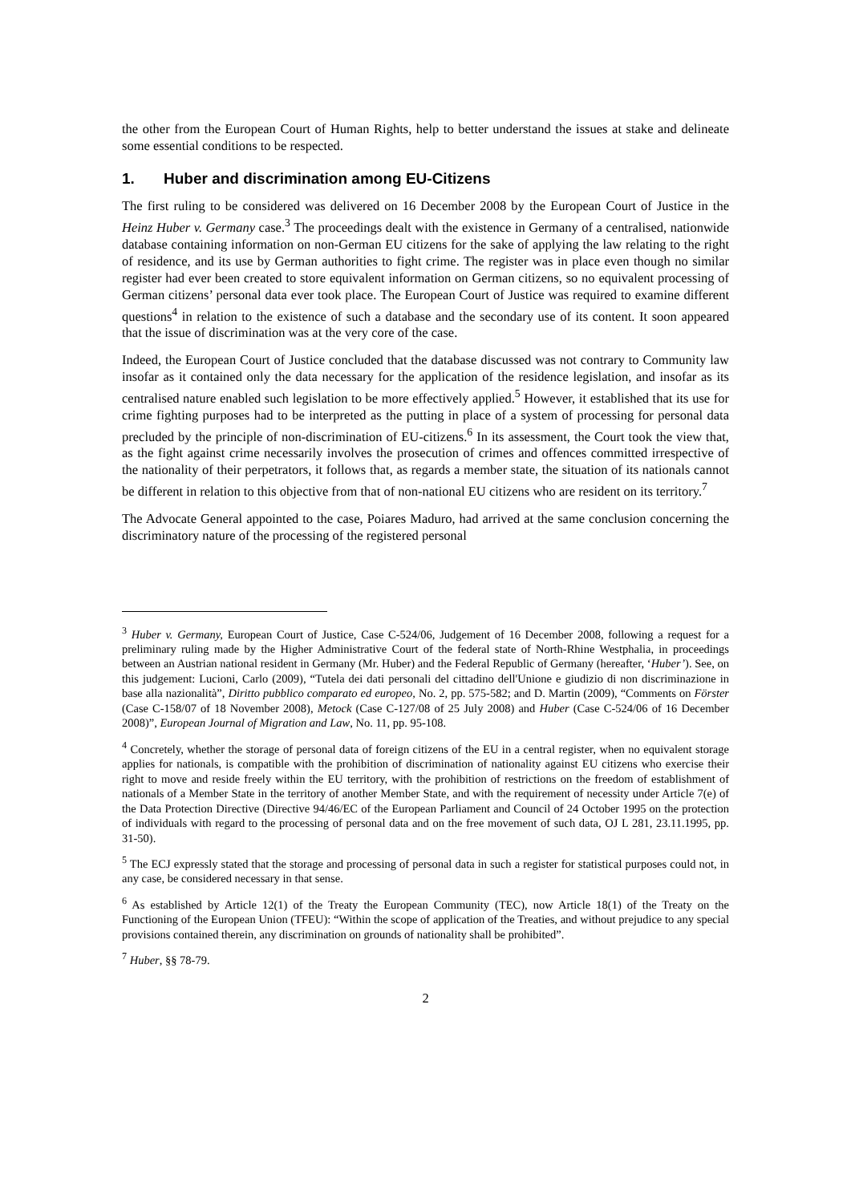the other from the European Court of Human Rights, help to better understand the issues at stake and delineate some essential conditions to be respected.
1. Huber and discrimination among EU-Citizens
The first ruling to be considered was delivered on 16 December 2008 by the European Court of Justice in the Heinz Huber v. Germany case.<sup>3</sup> The proceedings dealt with the existence in Germany of a centralised, nationwide database containing information on non-German EU citizens for the sake of applying the law relating to the right of residence, and its use by German authorities to fight crime. The register was in place even though no similar register had ever been created to store equivalent information on German citizens, so no equivalent processing of German citizens’ personal data ever took place. The European Court of Justice was required to examine different questions<sup>4</sup> in relation to the existence of such a database and the secondary use of its content. It soon appeared that the issue of discrimination was at the very core of the case.
Indeed, the European Court of Justice concluded that the database discussed was not contrary to Community law insofar as it contained only the data necessary for the application of the residence legislation, and insofar as its centralised nature enabled such legislation to be more effectively applied.<sup>5</sup> However, it established that its use for crime fighting purposes had to be interpreted as the putting in place of a system of processing for personal data precluded by the principle of non-discrimination of EU-citizens.<sup>6</sup> In its assessment, the Court took the view that, as the fight against crime necessarily involves the prosecution of crimes and offences committed irrespective of the nationality of their perpetrators, it follows that, as regards a member state, the situation of its nationals cannot be different in relation to this objective from that of non-national EU citizens who are resident on its territory.<sup>7</sup>
The Advocate General appointed to the case, Poiares Maduro, had arrived at the same conclusion concerning the discriminatory nature of the processing of the registered personal
<sup>3</sup> Huber v. Germany, European Court of Justice, Case C-524/06, Judgement of 16 December 2008, following a request for a preliminary ruling made by the Higher Administrative Court of the federal state of North-Rhine Westphalia, in proceedings between an Austrian national resident in Germany (Mr. Huber) and the Federal Republic of Germany (hereafter, ‘Huber’). See, on this judgement: Lucioni, Carlo (2009), “Tutela dei dati personali del cittadino dell'Unione e giudizio di non discriminazione in base alla nazionalità”, Diritto pubblico comparato ed europeo, No. 2, pp. 575-582; and D. Martin (2009), “Comments on Förster (Case C-158/07 of 18 November 2008), Metock (Case C-127/08 of 25 July 2008) and Huber (Case C-524/06 of 16 December 2008)”, European Journal of Migration and Law, No. 11, pp. 95-108.
<sup>4</sup> Concretely, whether the storage of personal data of foreign citizens of the EU in a central register, when no equivalent storage applies for nationals, is compatible with the prohibition of discrimination of nationality against EU citizens who exercise their right to move and reside freely within the EU territory, with the prohibition of restrictions on the freedom of establishment of nationals of a Member State in the territory of another Member State, and with the requirement of necessity under Article 7(e) of the Data Protection Directive (Directive 94/46/EC of the European Parliament and Council of 24 October 1995 on the protection of individuals with regard to the processing of personal data and on the free movement of such data, OJ L 281, 23.11.1995, pp. 31-50).
<sup>5</sup> The ECJ expressly stated that the storage and processing of personal data in such a register for statistical purposes could not, in any case, be considered necessary in that sense.
<sup>6</sup> As established by Article 12(1) of the Treaty the European Community (TEC), now Article 18(1) of the Treaty on the Functioning of the European Union (TFEU): “Within the scope of application of the Treaties, and without prejudice to any special provisions contained therein, any discrimination on grounds of nationality shall be prohibited”.
<sup>7</sup> Huber, §§ 78-79.
2